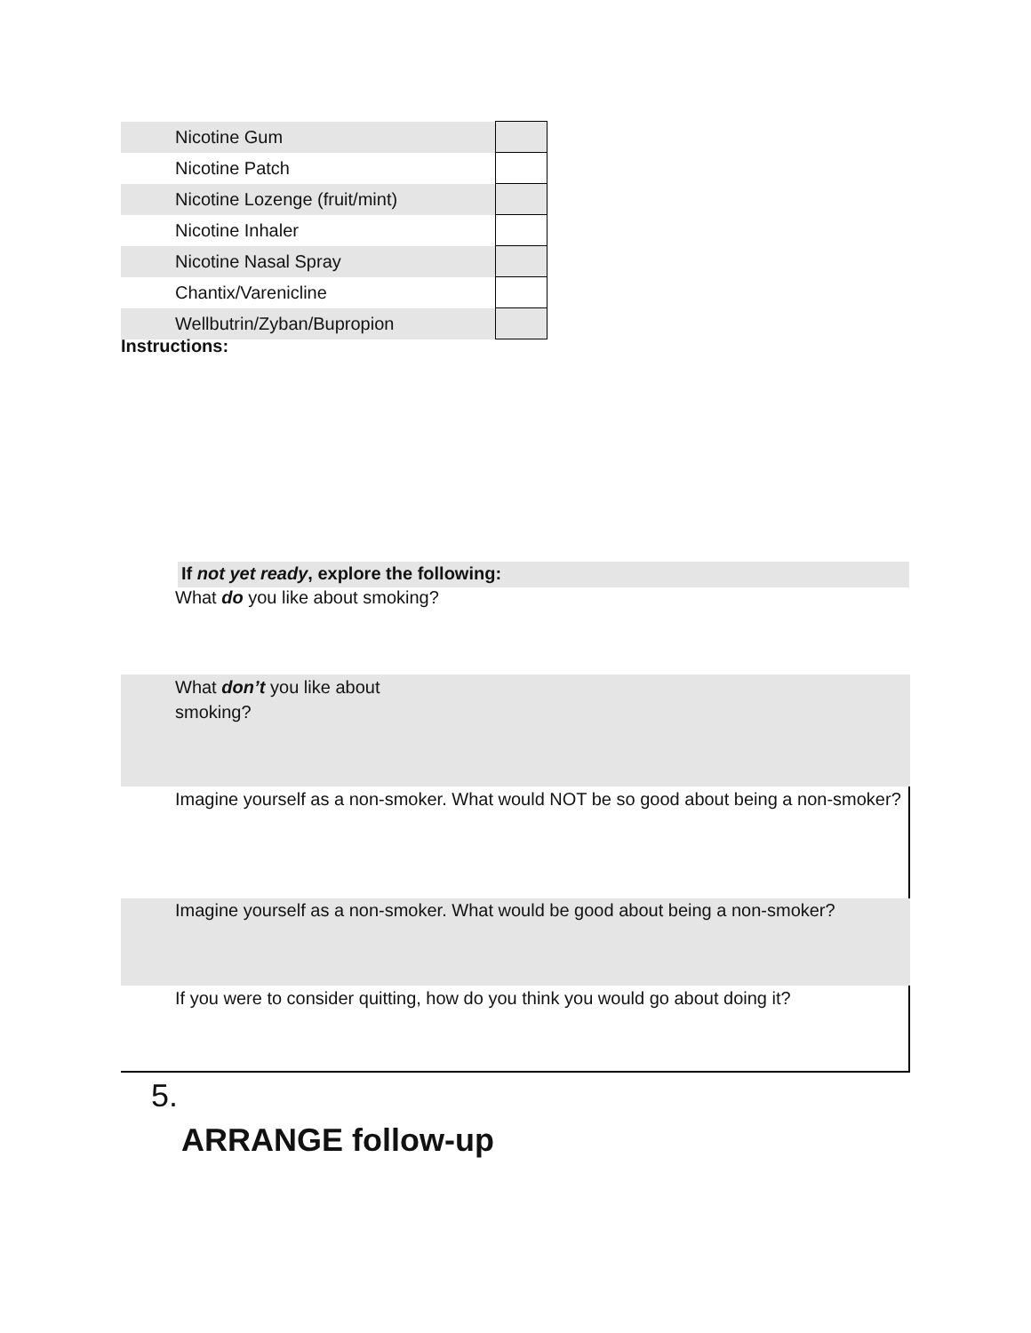| Nicotine Gum | |
| Nicotine Patch | |
| Nicotine Lozenge (fruit/mint) | |
| Nicotine Inhaler | |
| Nicotine Nasal Spray | |
| Chantix/Varenicline | |
| Wellbutrin/Zyban/Bupropion | |
Instructions:
If not yet ready, explore the following:
What do you like about smoking?
What don’t you like about
smoking?
Imagine yourself as a non-smoker. What would NOT be so good about being a non-smoker?
Imagine yourself as a non-smoker. What would be good about being a non-smoker?
If you were to consider quitting, how do you think you would go about doing it?
5.
ARRANGE follow-up